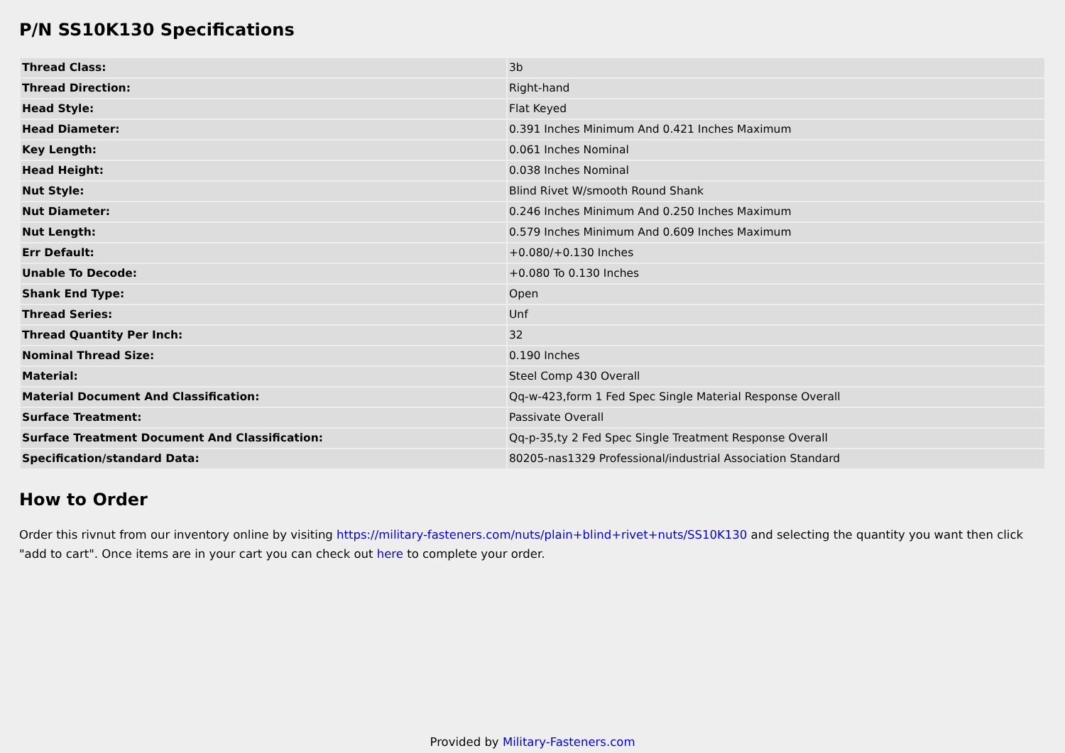P/N SS10K130 Specifications
| Thread Class: | 3b |
| Thread Direction: | Right-hand |
| Head Style: | Flat Keyed |
| Head Diameter: | 0.391 Inches Minimum And 0.421 Inches Maximum |
| Key Length: | 0.061 Inches Nominal |
| Head Height: | 0.038 Inches Nominal |
| Nut Style: | Blind Rivet W/smooth Round Shank |
| Nut Diameter: | 0.246 Inches Minimum And 0.250 Inches Maximum |
| Nut Length: | 0.579 Inches Minimum And 0.609 Inches Maximum |
| Err Default: | +0.080/+0.130 Inches |
| Unable To Decode: | +0.080 To 0.130 Inches |
| Shank End Type: | Open |
| Thread Series: | Unf |
| Thread Quantity Per Inch: | 32 |
| Nominal Thread Size: | 0.190 Inches |
| Material: | Steel Comp 430 Overall |
| Material Document And Classification: | Qq-w-423,form 1 Fed Spec Single Material Response Overall |
| Surface Treatment: | Passivate Overall |
| Surface Treatment Document And Classification: | Qq-p-35,ty 2 Fed Spec Single Treatment Response Overall |
| Specification/standard Data: | 80205-nas1329 Professional/industrial Association Standard |
How to Order
Order this rivnut from our inventory online by visiting https://military-fasteners.com/nuts/plain+blind+rivet+nuts/SS10K130 and selecting the quantity you want then click "add to cart". Once items are in your cart you can check out here to complete your order.
Provided by Military-Fasteners.com